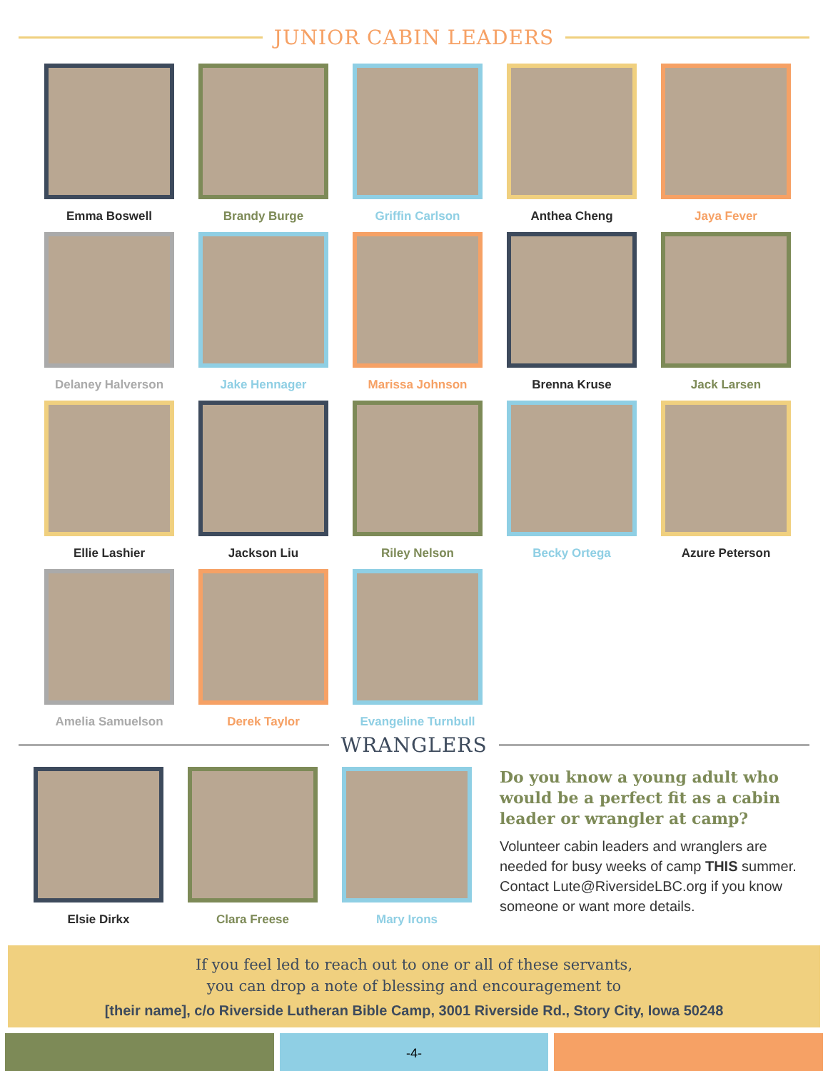JUNIOR CABIN LEADERS
Emma Boswell
Brandy Burge
Griffin Carlson
Anthea Cheng
Jaya Fever
Delaney Halverson
Jake Hennager
Marissa Johnson
Brenna Kruse
Jack Larsen
Ellie Lashier
Jackson Liu
Riley Nelson
Becky Ortega
Azure Peterson
Amelia Samuelson
Derek Taylor
Evangeline Turnbull
WRANGLERS
Elsie Dirkx Clara Freese Mary Irons
Do you know a young adult who would be a perfect fit as a cabin leader or wrangler at camp?
Volunteer cabin leaders and wranglers are needed for busy weeks of camp THIS summer. Contact Lute@RiversideLBC.org if you know someone or want more details.
If you feel led to reach out to one or all of these servants,
you can drop a note of blessing and encouragement to
[their name], c/o Riverside Lutheran Bible Camp, 3001 Riverside Rd., Story City, Iowa 50248
-4-